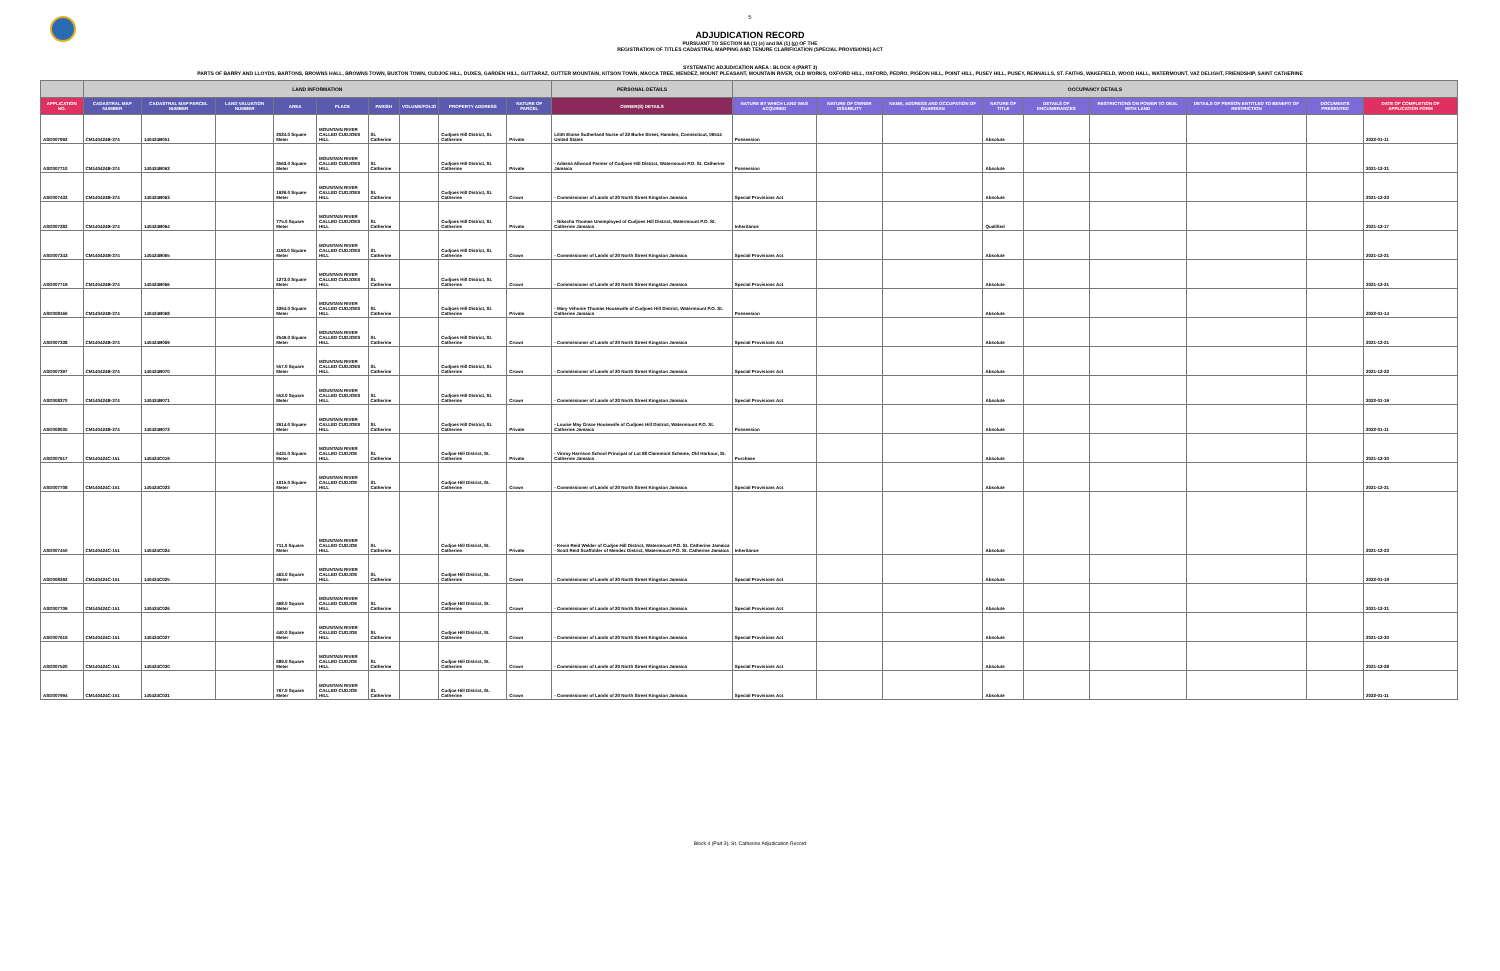5
ADJUDICATION RECORD
PURSUANT TO SECTION 8A (1) (e) and 8A (1) (g) OF THE
REGISTRATION OF TITLES CADASTRAL MAPPING AND TENURE CLARIFICATION (SPECIAL PROVISIONS) ACT
SYSTEMATIC ADJUDICATION AREA : BLOCK 4 (PART 3)
PARTS OF BARRY AND LLOYDS, BARTONS, BROWNS HALL, BROWNS TOWN, BUXTON TOWN, CUDJOE HILL, DUXES, GARDEN HILL, GUTTARAZ, GUTTER MOUNTAIN, KITSON TOWN, MACCA TREE, MENDEZ, MOUNT PLEASANT, MOUNTAIN RIVER, OLD WORKS, OXFORD HILL, OXFORD, PEDRO, PIGEON HILL, POINT HILL, PUSEY HILL, PUSEY, RENNALLS, ST. FAITHS, WAKEFIELD, WOOD HALL, WATERMOUNT, VAZ DELIGHT, FRIENDSHIP, SAINT CATHERINE
| | LAND INFORMATION | | | | | | | | | PERSONAL DETAILS | OCCUPANCY DETAILS | | | | | | | | |
| --- | --- | --- | --- | --- | --- | --- | --- | --- | --- | --- | --- | --- | --- | --- | --- | --- | --- | --- | --- |
| APPLICATION NO. | CADASTRAL MAP NUMBER | CADASTRAL MAP PARCEL NUMBER | LAND VALUATION NUMBER | AREA | PLACE | PARISH | VOLUME/FOLIO | PROPERTY ADDRESS | NATURE OF PARCEL | OWNER(S) DETAILS | NATURE BY WHICH LAND WAS ACQUIRED | NATURE OF OWNER DISABILITY | NAME, ADDRESS AND OCCUPATION OF GUARDIAN | NATURE OF TITLE | DETAILS OF ENCUMBRANCES | RESTRICTIONS ON POWER TO DEAL WITH LAND | DETAILS OF PERSON ENTITLED TO BENEFIT OF RESTRICTION | DOCUMENTS PRESENTED | DATE OF COMPLETION OF APPLICATION FORM |
| ASD007992 | CM140424B-374 | 140424B051 | | 2024.0 Square Meter | MOUNTAIN RIVER CALLED CUDJOES HILL | St. Catherine | | Cudjoes Hill District, St. Catherine | Private | Lilith Eloise Sutherland Nurse of 22 Burke Street, Hamden, Connecticut, 06514 United States | Possession | | | Absolute | | | | | 2022-01-11 |
| ASD007710 | CM140424B-374 | 140424B062 | | 3563.0 Square Meter | MOUNTAIN RIVER CALLED CUDJOES HILL | St. Catherine | | Cudjoes Hill District, St. Catherine | Private | - Adassa Allwood Farmer of Cudjoes Hill District, Watermount P.O. St. Catherine Jamaica | Possession | | | Absolute | | | | | 2021-12-31 |
| ASD007432 | CM140424B-374 | 140424B063 | | 1929.0 Square Meter | MOUNTAIN RIVER CALLED CUDJOES HILL | St. Catherine | | Cudjoes Hill District, St. Catherine | Crown | - Commissioner of Lands of 20 North Street Kingston Jamaica | Special Provisions Act | | | Absolute | | | | | 2021-12-23 |
| ASD007282 | CM140424B-374 | 140424B064 | | 775.0 Square Meter | MOUNTAIN RIVER CALLED CUDJOES HILL | St. Catherine | | Cudjoes Hill District, St. Catherine | Private | - Nikecha Thomas Unemployed of Cudjoes Hill District, Watermount P.O. St. Catherine Jamaica | Inheritance | | | Qualified | | | | | 2021-12-17 |
| ASD007343 | CM140424B-374 | 140424B065 | | 1193.0 Square Meter | MOUNTAIN RIVER CALLED CUDJOES HILL | St. Catherine | | Cudjoes Hill District, St. Catherine | Crown | - Commissioner of Lands of 20 North Street Kingston Jamaica | Special Provisions Act | | | Absolute | | | | | 2021-12-21 |
| ASD007719 | CM140424B-374 | 140424B066 | | 1273.0 Square Meter | MOUNTAIN RIVER CALLED CUDJOES HILL | St. Catherine | | Cudjoes Hill District, St. Catherine | Crown | - Commissioner of Lands of 20 North Street Kingston Jamaica | Special Provisions Act | | | Absolute | | | | | 2021-12-31 |
| ASD008166 | CM140424B-374 | 140424B068 | | 2264.0 Square Meter | MOUNTAIN RIVER CALLED CUDJOES HILL | St. Catherine | | Cudjoes Hill District, St. Catherine | Private | - Mary Vehonie Thomas Housewife of Cudjoes Hill District, Watermount P.O. St. Catherine Jamaica | Possession | | | Absolute | | | | | 2022-01-14 |
| ASD007338 | CM140424B-374 | 140424B069 | | 2549.0 Square Meter | MOUNTAIN RIVER CALLED CUDJOES HILL | St. Catherine | | Cudjoes Hill District, St. Catherine | Crown | - Commissioner of Lands of 20 North Street Kingston Jamaica | Special Provisions Act | | | Absolute | | | | | 2021-12-21 |
| ASD007397 | CM140424B-374 | 140424B070 | | 557.0 Square Meter | MOUNTAIN RIVER CALLED CUDJOES HILL | St. Catherine | | Cudjoes Hill District, St. Catherine | Crown | - Commissioner of Lands of 20 North Street Kingston Jamaica | Special Provisions Act | | | Absolute | | | | | 2021-12-22 |
| ASD008370 | CM140424B-374 | 140424B071 | | 553.0 Square Meter | MOUNTAIN RIVER CALLED CUDJOES HILL | St. Catherine | | Cudjoes Hill District, St. Catherine | Crown | - Commissioner of Lands of 20 North Street Kingston Jamaica | Special Provisions Act | | | Absolute | | | | | 2022-01-19 |
| ASD008035 | CM140424B-374 | 140424B072 | | 2614.0 Square Meter | MOUNTAIN RIVER CALLED CUDJOES HILL | St. Catherine | | Cudjoes Hill District, St. Catherine | Private | - Louise May Grace Housewife of Cudjoes Hill District, Watermount P.O. St. Catherine Jamaica | Possession | | | Absolute | | | | | 2022-01-11 |
| ASD007617 | CM140424C-151 | 140424C019 | | 6431.0 Square Meter | MOUNTAIN RIVER CALLED CUDJOE HILL | St. Catherine | | Cudjoe Hill District, St. Catherine | Private | - Vinroy Harrison School Principal of Lot 88 Claremont Scheme, Old Harbour, St. Catherine Jamaica | Purchase | | | Absolute | | | | | 2021-12-30 |
| ASD007708 | CM140424C-151 | 140424C023 | | 1015.0 Square Meter | MOUNTAIN RIVER CALLED CUDJOE HILL | St. Catherine | | Cudjoe Hill District, St. Catherine | Crown | - Commissioner of Lands of 20 North Street Kingston Jamaica | Special Provisions Act | | | Absolute | | | | | 2021-12-31 |
| ASD007450 | CM140424C-151 | 140424C024 | | 711.0 Square Meter | MOUNTAIN RIVER CALLED CUDJOE HILL | St. Catherine | | Cudjoe Hill District, St. Catherine | Private | - Kevin Reid Welder of Cudjoe Hill District, Watermount P.O. St. Catherine Jamaica - Scott Reid Scaffolder of Mendez District, Watermount P.O. St. Catherine Jamaica | Inheritance | | | Absolute | | | | | 2021-12-23 |
| ASD008392 | CM140424C-151 | 140424C025 | | 463.0 Square Meter | MOUNTAIN RIVER CALLED CUDJOE HILL | St. Catherine | | Cudjoe Hill District, St. Catherine | Crown | - Commissioner of Lands of 20 North Street Kingston Jamaica | Special Provisions Act | | | Absolute | | | | | 2022-01-19 |
| ASD007709 | CM140424C-151 | 140424C026 | | 468.0 Square Meter | MOUNTAIN RIVER CALLED CUDJOE HILL | St. Catherine | | Cudjoe Hill District, St. Catherine | Crown | - Commissioner of Lands of 20 North Street Kingston Jamaica | Special Provisions Act | | | Absolute | | | | | 2021-12-31 |
| ASD007619 | CM140424C-151 | 140424C027 | | 440.0 Square Meter | MOUNTAIN RIVER CALLED CUDJOE HILL | St. Catherine | | Cudjoe Hill District, St. Catherine | Crown | - Commissioner of Lands of 20 North Street Kingston Jamaica | Special Provisions Act | | | Absolute | | | | | 2021-12-30 |
| ASD007520 | CM140424C-151 | 140424C030 | | 689.0 Square Meter | MOUNTAIN RIVER CALLED CUDJOE HILL | St. Catherine | | Cudjoe Hill District, St. Catherine | Crown | - Commissioner of Lands of 20 North Street Kingston Jamaica | Special Provisions Act | | | Absolute | | | | | 2021-12-28 |
| ASD007994 | CM140424C-151 | 140424C031 | | 767.0 Square Meter | MOUNTAIN RIVER CALLED CUDJOE HILL | St. Catherine | | Cudjoe Hill District, St. Catherine | Crown | - Commissioner of Lands of 20 North Street Kingston Jamaica | Special Provisions Act | | | Absolute | | | | | 2022-01-11 |
Block 4 (Part 3), St. Catherine Adjudication Record